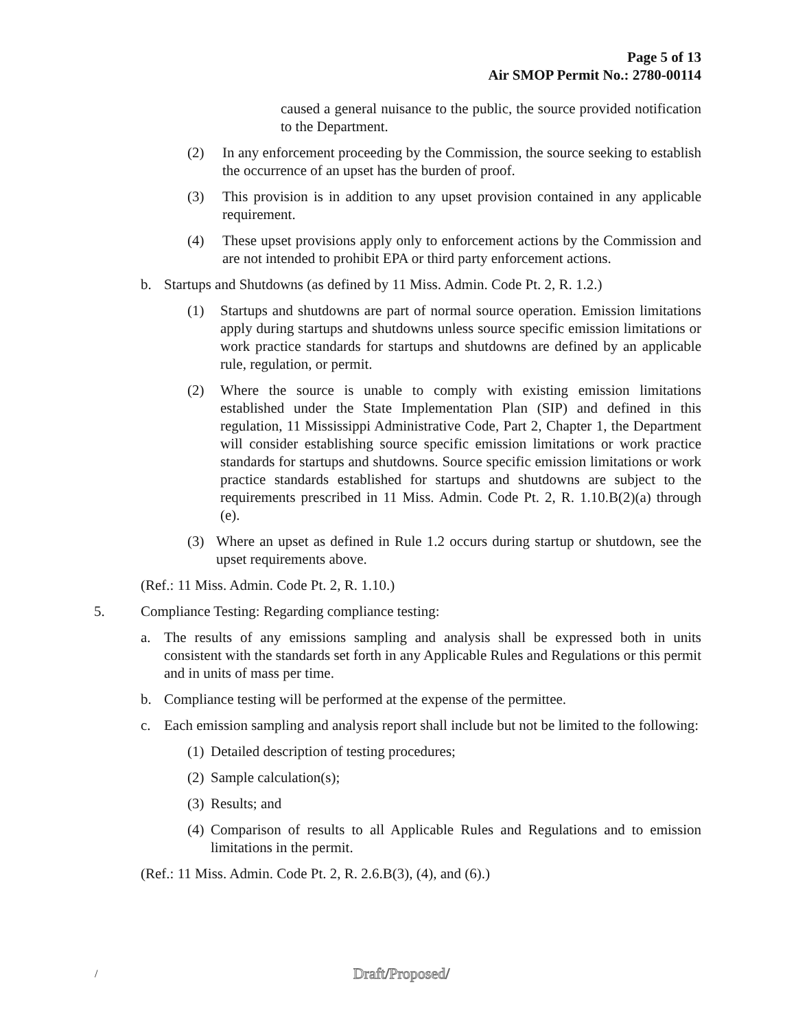Page 5 of 13
Air SMOP Permit No.: 2780-00114
caused a general nuisance to the public, the source provided notification to the Department.
(2) In any enforcement proceeding by the Commission, the source seeking to establish the occurrence of an upset has the burden of proof.
(3) This provision is in addition to any upset provision contained in any applicable requirement.
(4) These upset provisions apply only to enforcement actions by the Commission and are not intended to prohibit EPA or third party enforcement actions.
b. Startups and Shutdowns (as defined by 11 Miss. Admin. Code Pt. 2, R. 1.2.)
(1) Startups and shutdowns are part of normal source operation. Emission limitations apply during startups and shutdowns unless source specific emission limitations or work practice standards for startups and shutdowns are defined by an applicable rule, regulation, or permit.
(2) Where the source is unable to comply with existing emission limitations established under the State Implementation Plan (SIP) and defined in this regulation, 11 Mississippi Administrative Code, Part 2, Chapter 1, the Department will consider establishing source specific emission limitations or work practice standards for startups and shutdowns. Source specific emission limitations or work practice standards established for startups and shutdowns are subject to the requirements prescribed in 11 Miss. Admin. Code Pt. 2, R. 1.10.B(2)(a) through (e).
(3) Where an upset as defined in Rule 1.2 occurs during startup or shutdown, see the upset requirements above.
(Ref.: 11 Miss. Admin. Code Pt. 2, R. 1.10.)
5. Compliance Testing: Regarding compliance testing:
a. The results of any emissions sampling and analysis shall be expressed both in units consistent with the standards set forth in any Applicable Rules and Regulations or this permit and in units of mass per time.
b. Compliance testing will be performed at the expense of the permittee.
c. Each emission sampling and analysis report shall include but not be limited to the following:
(1) Detailed description of testing procedures;
(2) Sample calculation(s);
(3) Results; and
(4) Comparison of results to all Applicable Rules and Regulations and to emission limitations in the permit.
(Ref.: 11 Miss. Admin. Code Pt. 2, R. 2.6.B(3), (4), and (6).)
/ Draft/Proposed/